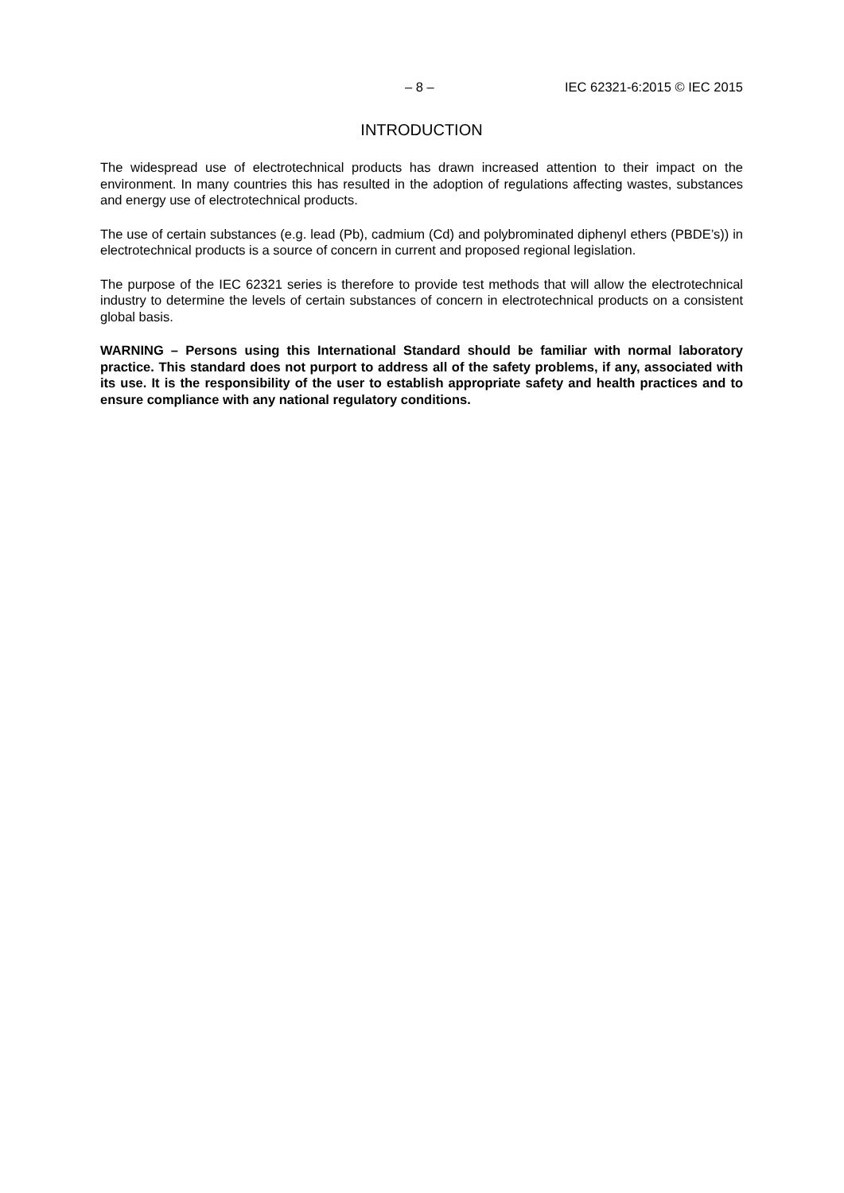– 8 – IEC 62321-6:2015 © IEC 2015
INTRODUCTION
The widespread use of electrotechnical products has drawn increased attention to their impact on the environment. In many countries this has resulted in the adoption of regulations affecting wastes, substances and energy use of electrotechnical products.
The use of certain substances (e.g. lead (Pb), cadmium (Cd) and polybrominated diphenyl ethers (PBDE’s)) in electrotechnical products is a source of concern in current and proposed regional legislation.
The purpose of the IEC 62321 series is therefore to provide test methods that will allow the electrotechnical industry to determine the levels of certain substances of concern in electrotechnical products on a consistent global basis.
WARNING – Persons using this International Standard should be familiar with normal laboratory practice. This standard does not purport to address all of the safety problems, if any, associated with its use. It is the responsibility of the user to establish appropriate safety and health practices and to ensure compliance with any national regulatory conditions.